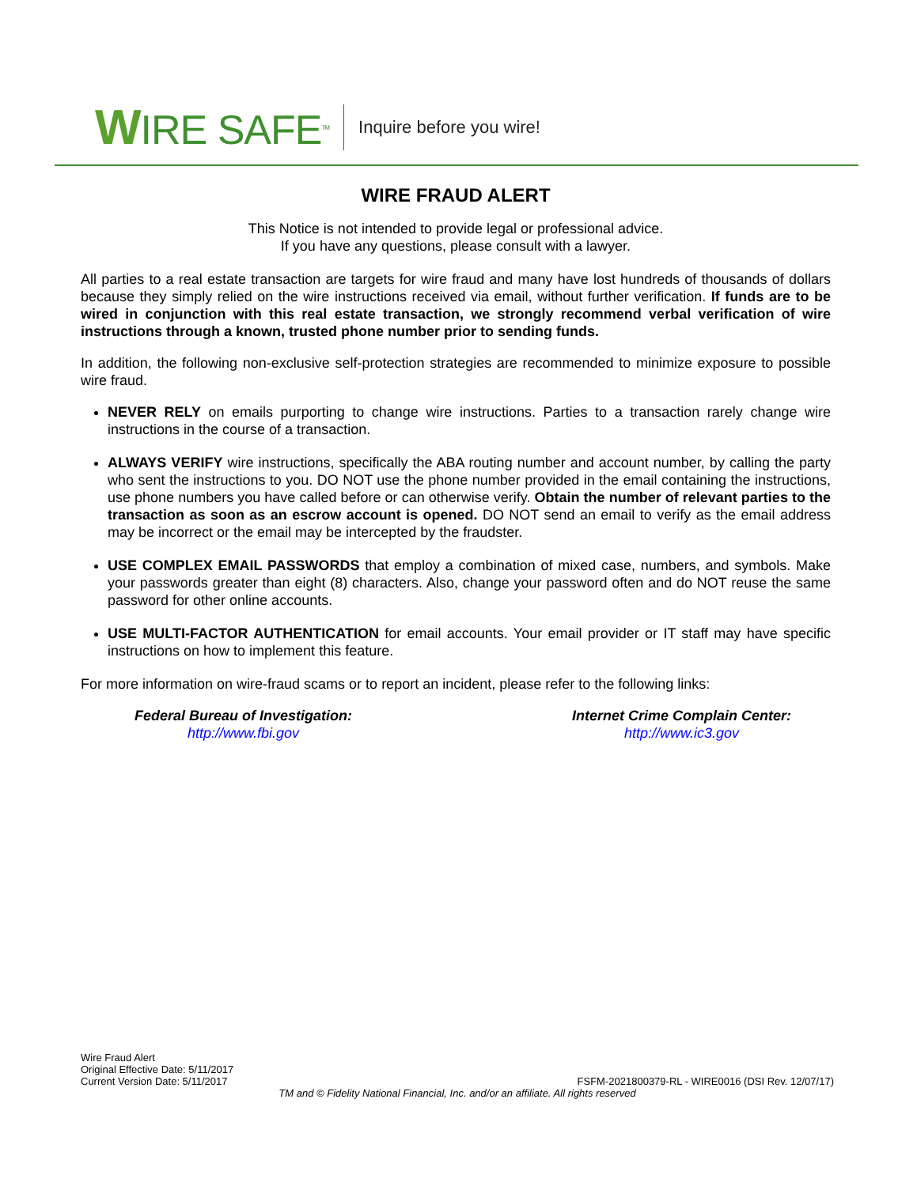WIRE SAFE<sup>TM</sup>
Inquire before you wire!
WIRE FRAUD ALERT
This Notice is not intended to provide legal or professional advice.
If you have any questions, please consult with a lawyer.
All parties to a real estate transaction are targets for wire fraud and many have lost hundreds of thousands of dollars because they simply relied on the wire instructions received via email, without further verification. If funds are to be wired in conjunction with this real estate transaction, we strongly recommend verbal verification of wire instructions through a known, trusted phone number prior to sending funds.
In addition, the following non-exclusive self-protection strategies are recommended to minimize exposure to possible wire fraud.
NEVER RELY on emails purporting to change wire instructions. Parties to a transaction rarely change wire instructions in the course of a transaction.
ALWAYS VERIFY wire instructions, specifically the ABA routing number and account number, by calling the party who sent the instructions to you. DO NOT use the phone number provided in the email containing the instructions, use phone numbers you have called before or can otherwise verify. Obtain the number of relevant parties to the transaction as soon as an escrow account is opened. DO NOT send an email to verify as the email address may be incorrect or the email may be intercepted by the fraudster.
USE COMPLEX EMAIL PASSWORDS that employ a combination of mixed case, numbers, and symbols. Make your passwords greater than eight (8) characters. Also, change your password often and do NOT reuse the same password for other online accounts.
USE MULTI-FACTOR AUTHENTICATION for email accounts. Your email provider or IT staff may have specific instructions on how to implement this feature.
For more information on wire-fraud scams or to report an incident, please refer to the following links:
Federal Bureau of Investigation:
http://www.fbi.gov
Internet Crime Complain Center:
http://www.ic3.gov
Wire Fraud Alert
Original Effective Date: 5/11/2017
Current Version Date: 5/11/2017
FSFM-2021800379-RL - WIRE0016 (DSI Rev. 12/07/17)
TM and © Fidelity National Financial, Inc. and/or an affiliate. All rights reserved